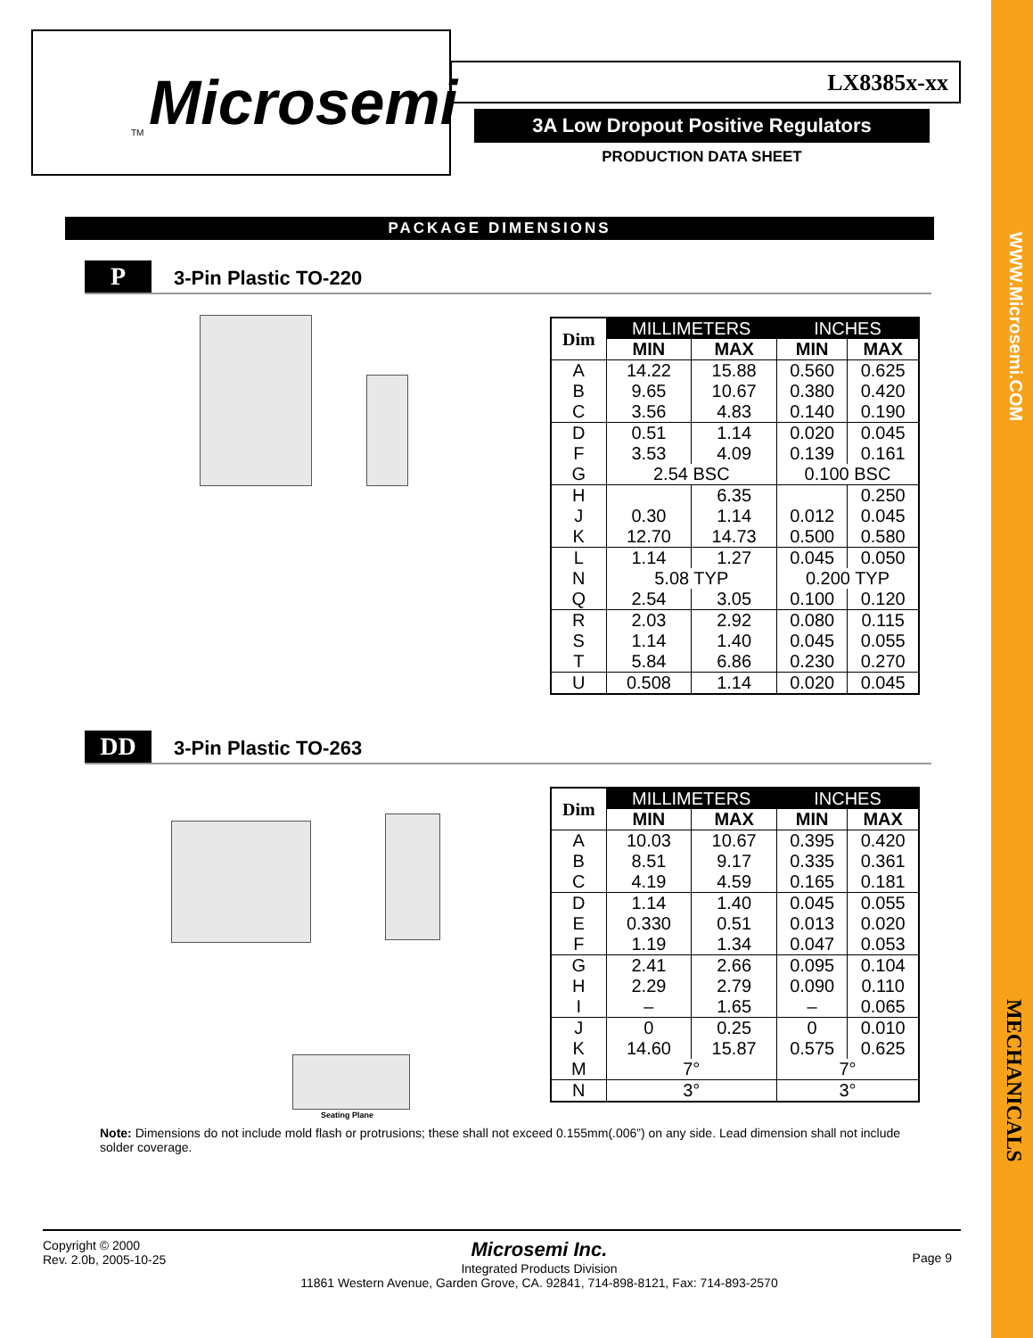WWW.Microsemi.COM
MECHANICALS
Microsemi TM
LX8385x-xx
3A Low Dropout Positive Regulators
PRODUCTION DATA SHEET
PACKAGE DIMENSIONS
P 3-Pin Plastic TO-220
| Dim | MILLIMETERS | | INCHES | |
| --- | --- | --- | --- | --- |
| | MIN | MAX | MIN | MAX |
| A | 14.22 | 15.88 | 0.560 | 0.625 |
| B | 9.65 | 10.67 | 0.380 | 0.420 |
| C | 3.56 | 4.83 | 0.140 | 0.190 |
| D | 0.51 | 1.14 | 0.020 | 0.045 |
| F | 3.53 | 4.09 | 0.139 | 0.161 |
| G | 2.54 BSC | | 0.100 BSC | |
| H | | 6.35 | | 0.250 |
| J | 0.30 | 1.14 | 0.012 | 0.045 |
| K | 12.70 | 14.73 | 0.500 | 0.580 |
| L | 1.14 | 1.27 | 0.045 | 0.050 |
| N | 5.08 TYP | | 0.200 TYP | |
| Q | 2.54 | 3.05 | 0.100 | 0.120 |
| R | 2.03 | 2.92 | 0.080 | 0.115 |
| S | 1.14 | 1.40 | 0.045 | 0.055 |
| T | 5.84 | 6.86 | 0.230 | 0.270 |
| U | 0.508 | 1.14 | 0.020 | 0.045 |
DD 3-Pin Plastic TO-263
Seating Plane
| Dim | MILLIMETERS | | INCHES | |
| --- | --- | --- | --- | --- |
| | MIN | MAX | MIN | MAX |
| A | 10.03 | 10.67 | 0.395 | 0.420 |
| B | 8.51 | 9.17 | 0.335 | 0.361 |
| C | 4.19 | 4.59 | 0.165 | 0.181 |
| D | 1.14 | 1.40 | 0.045 | 0.055 |
| E | 0.330 | 0.51 | 0.013 | 0.020 |
| F | 1.19 | 1.34 | 0.047 | 0.053 |
| G | 2.41 | 2.66 | 0.095 | 0.104 |
| H | 2.29 | 2.79 | 0.090 | 0.110 |
| I | – | 1.65 | – | 0.065 |
| J | 0 | 0.25 | 0 | 0.010 |
| K | 14.60 | 15.87 | 0.575 | 0.625 |
| M | 7° | | 7° | |
| N | 3° | | 3° | |
Note: Dimensions do not include mold flash or protrusions; these shall not exceed 0.155mm(.006”) on any side. Lead dimension shall not include solder coverage.
Copyright © 2000
Rev. 2.0b, 2005-10-25
Microsemi Inc.
Integrated Products Division
11861 Western Avenue, Garden Grove, CA. 92841, 714-898-8121, Fax: 714-893-2570
Page 9